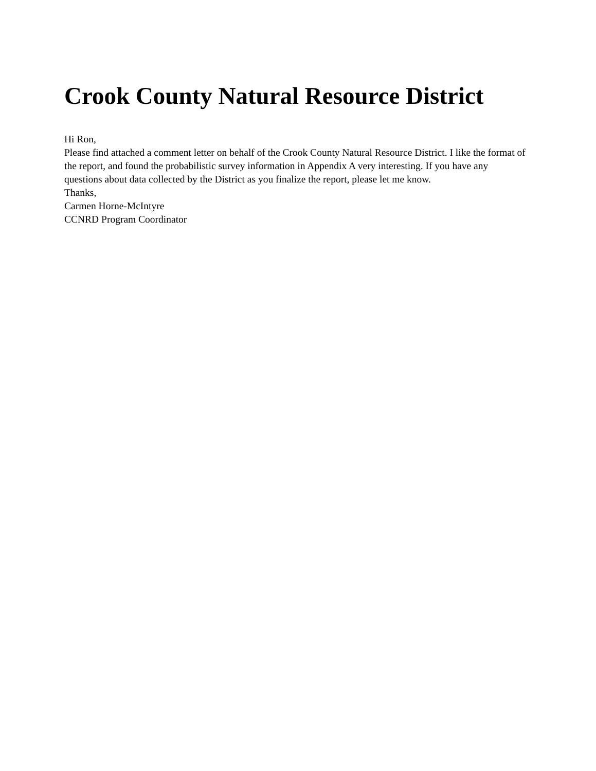Crook County Natural Resource District
Hi Ron,
Please find attached a comment letter on behalf of the Crook County Natural Resource District. I like the format of the report, and found the probabilistic survey information in Appendix A very interesting. If you have any questions about data collected by the District as you finalize the report, please let me know.
Thanks,
Carmen Horne-McIntyre
CCNRD Program Coordinator